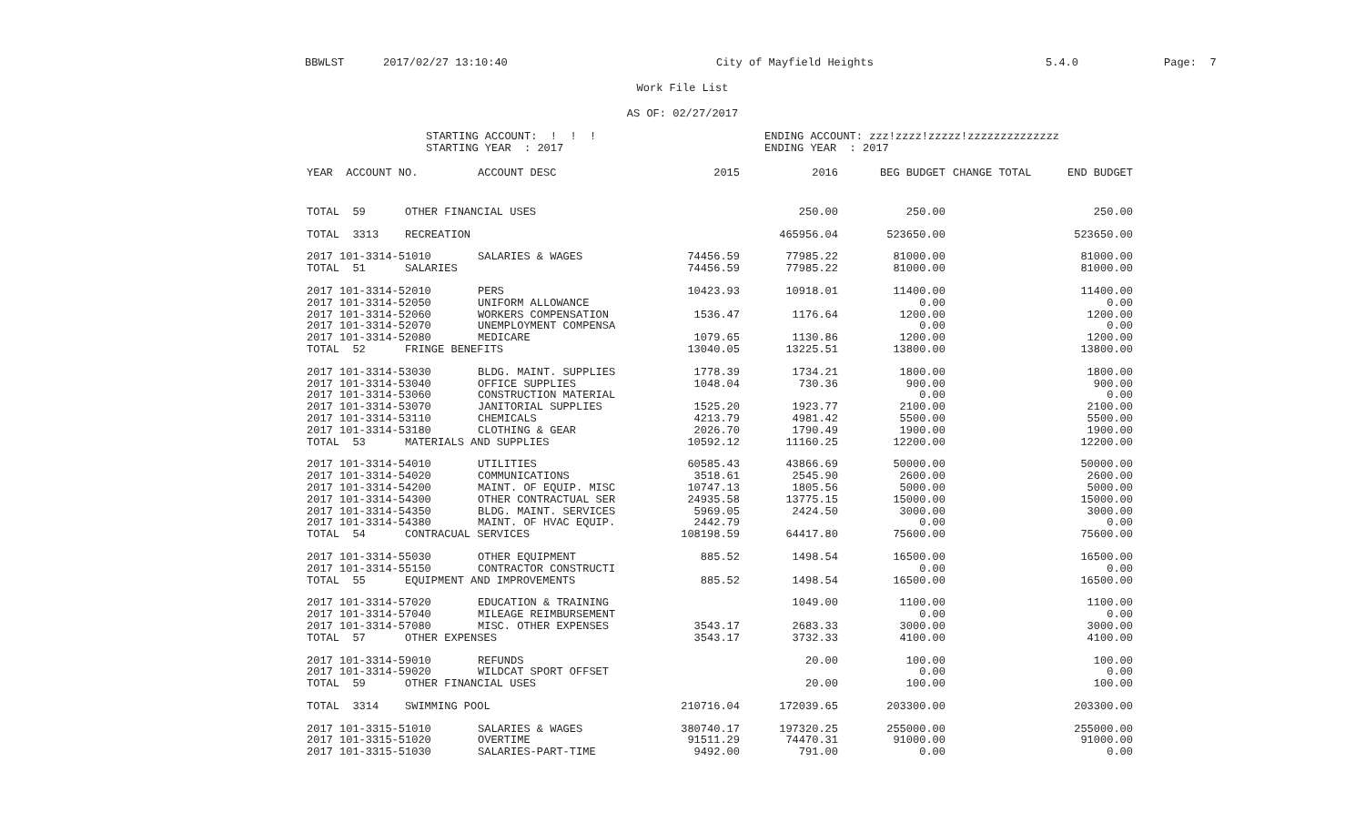BBWLST 2017/02/27 13:10:40 City of Mayfield Heights 5.4.0 Page: 7
Work File List
AS OF: 02/27/2017
STARTING ACCOUNT: ! ! !
STARTING YEAR : 2017
ENDING ACCOUNT: zzz!zzzz!zzzzz!zzzzzzzzzzzzzz
ENDING YEAR : 2017
| YEAR ACCOUNT NO. | ACCOUNT DESC | 2015 | 2016 | BEG BUDGET | CHANGE TOTAL | END BUDGET |
| --- | --- | --- | --- | --- | --- | --- |
| TOTAL 59 OTHER FINANCIAL USES | | | 250.00 | 250.00 | | 250.00 |
| TOTAL 3313 RECREATION | | | 465956.04 | 523650.00 | | 523650.00 |
| 2017 101-3314-51010 | SALARIES & WAGES | 74456.59 | 77985.22 | 81000.00 | | 81000.00 |
| TOTAL 51 SALARIES | | 74456.59 | 77985.22 | 81000.00 | | 81000.00 |
| 2017 101-3314-52010 | PERS | 10423.93 | 10918.01 | 11400.00 | | 11400.00 |
| 2017 101-3314-52050 | UNIFORM ALLOWANCE | | | 0.00 | | 0.00 |
| 2017 101-3314-52060 | WORKERS COMPENSATION | 1536.47 | 1176.64 | 1200.00 | | 1200.00 |
| 2017 101-3314-52070 | UNEMPLOYMENT COMPENSA | | | 0.00 | | 0.00 |
| 2017 101-3314-52080 | MEDICARE | 1079.65 | 1130.86 | 1200.00 | | 1200.00 |
| TOTAL 52 FRINGE BENEFITS | | 13040.05 | 13225.51 | 13800.00 | | 13800.00 |
| 2017 101-3314-53030 | BLDG. MAINT. SUPPLIES | 1778.39 | 1734.21 | 1800.00 | | 1800.00 |
| 2017 101-3314-53040 | OFFICE SUPPLIES | 1048.04 | 730.36 | 900.00 | | 900.00 |
| 2017 101-3314-53060 | CONSTRUCTION MATERIAL | | | 0.00 | | 0.00 |
| 2017 101-3314-53070 | JANITORIAL SUPPLIES | 1525.20 | 1923.77 | 2100.00 | | 2100.00 |
| 2017 101-3314-53110 | CHEMICALS | 4213.79 | 4981.42 | 5500.00 | | 5500.00 |
| 2017 101-3314-53180 | CLOTHING & GEAR | 2026.70 | 1790.49 | 1900.00 | | 1900.00 |
| TOTAL 53 MATERIALS AND SUPPLIES | | 10592.12 | 11160.25 | 12200.00 | | 12200.00 |
| 2017 101-3314-54010 | UTILITIES | 60585.43 | 43866.69 | 50000.00 | | 50000.00 |
| 2017 101-3314-54020 | COMMUNICATIONS | 3518.61 | 2545.90 | 2600.00 | | 2600.00 |
| 2017 101-3314-54200 | MAINT. OF EQUIP. MISC | 10747.13 | 1805.56 | 5000.00 | | 5000.00 |
| 2017 101-3314-54300 | OTHER CONTRACTUAL SER | 24935.58 | 13775.15 | 15000.00 | | 15000.00 |
| 2017 101-3314-54350 | BLDG. MAINT. SERVICES | 5969.05 | 2424.50 | 3000.00 | | 3000.00 |
| 2017 101-3314-54380 | MAINT. OF HVAC EQUIP. | 2442.79 | | 0.00 | | 0.00 |
| TOTAL 54 CONTRACUAL SERVICES | | 108198.59 | 64417.80 | 75600.00 | | 75600.00 |
| 2017 101-3314-55030 | OTHER EQUIPMENT | 885.52 | 1498.54 | 16500.00 | | 16500.00 |
| 2017 101-3314-55150 | CONTRACTOR CONSTRUCTI | | | 0.00 | | 0.00 |
| TOTAL 55 EQUIPMENT AND IMPROVEMENTS | | 885.52 | 1498.54 | 16500.00 | | 16500.00 |
| 2017 101-3314-57020 | EDUCATION & TRAINING | | 1049.00 | 1100.00 | | 1100.00 |
| 2017 101-3314-57040 | MILEAGE REIMBURSEMENT | | | 0.00 | | 0.00 |
| 2017 101-3314-57080 | MISC. OTHER EXPENSES | 3543.17 | 2683.33 | 3000.00 | | 3000.00 |
| TOTAL 57 OTHER EXPENSES | | 3543.17 | 3732.33 | 4100.00 | | 4100.00 |
| 2017 101-3314-59010 | REFUNDS | | 20.00 | 100.00 | | 100.00 |
| 2017 101-3314-59020 | WILDCAT SPORT OFFSET | | | 0.00 | | 0.00 |
| TOTAL 59 OTHER FINANCIAL USES | | | 20.00 | 100.00 | | 100.00 |
| TOTAL 3314 SWIMMING POOL | | 210716.04 | 172039.65 | 203300.00 | | 203300.00 |
| 2017 101-3315-51010 | SALARIES & WAGES | 380740.17 | 197320.25 | 255000.00 | | 255000.00 |
| 2017 101-3315-51020 | OVERTIME | 91511.29 | 74470.31 | 91000.00 | | 91000.00 |
| 2017 101-3315-51030 | SALARIES-PART-TIME | 9492.00 | 791.00 | 0.00 | | 0.00 |